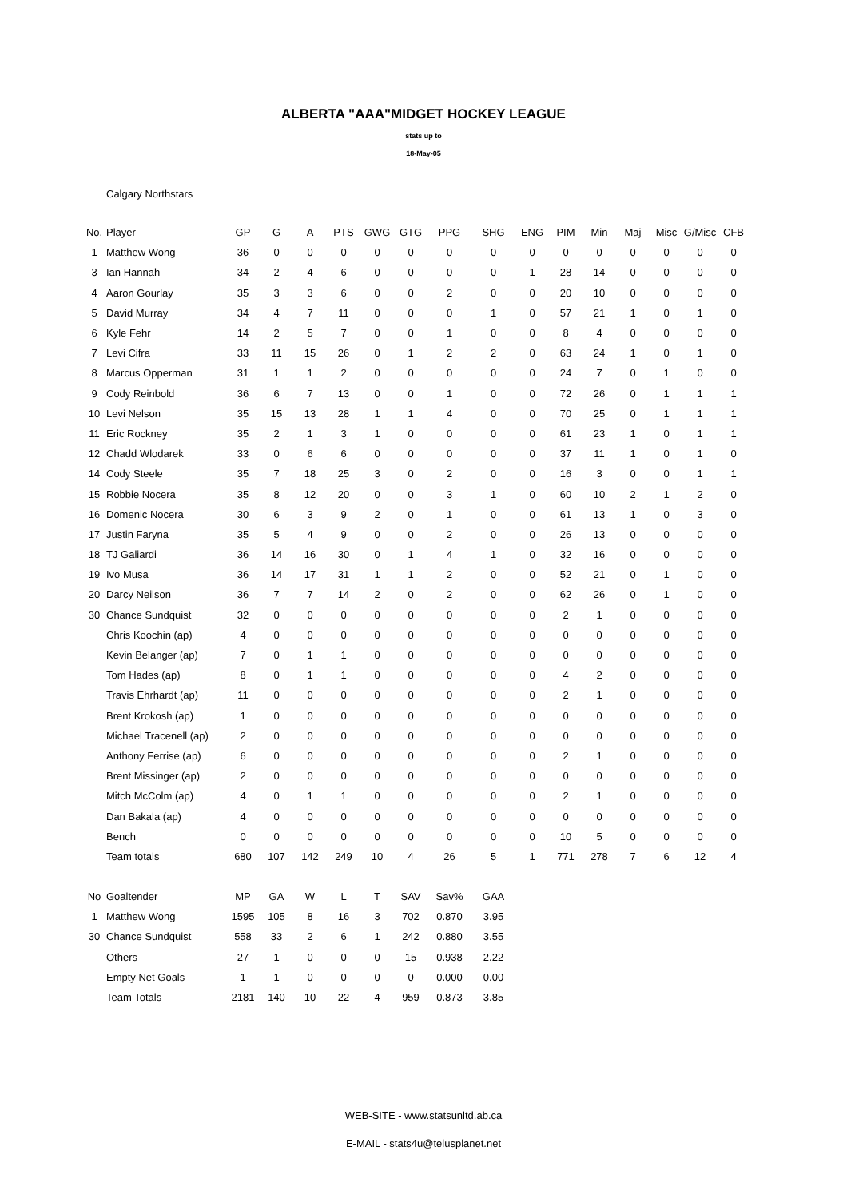ALBERTA "AAA"MIDGET HOCKEY LEAGUE
stats up to
18-May-05
Calgary Northstars
| No. | Player | GP | G | A | PTS | GWG | GTG | PPG | SHG | ENG | PIM | Min | Maj | Misc | G/Misc | CFB |
| --- | --- | --- | --- | --- | --- | --- | --- | --- | --- | --- | --- | --- | --- | --- | --- | --- |
| 1 | Matthew Wong | 36 | 0 | 0 | 0 | 0 | 0 | 0 | 0 | 0 | 0 | 0 | 0 | 0 | 0 | 0 |
| 3 | Ian Hannah | 34 | 2 | 4 | 6 | 0 | 0 | 0 | 0 | 1 | 28 | 14 | 0 | 0 | 0 | 0 |
| 4 | Aaron Gourlay | 35 | 3 | 3 | 6 | 0 | 0 | 2 | 0 | 0 | 20 | 10 | 0 | 0 | 0 | 0 |
| 5 | David Murray | 34 | 4 | 7 | 11 | 0 | 0 | 0 | 1 | 0 | 57 | 21 | 1 | 0 | 1 | 0 |
| 6 | Kyle Fehr | 14 | 2 | 5 | 7 | 0 | 0 | 1 | 0 | 0 | 8 | 4 | 0 | 0 | 0 | 0 |
| 7 | Levi Cifra | 33 | 11 | 15 | 26 | 0 | 1 | 2 | 2 | 0 | 63 | 24 | 1 | 0 | 1 | 0 |
| 8 | Marcus Opperman | 31 | 1 | 1 | 2 | 0 | 0 | 0 | 0 | 0 | 24 | 7 | 0 | 1 | 0 | 0 |
| 9 | Cody Reinbold | 36 | 6 | 7 | 13 | 0 | 0 | 1 | 0 | 0 | 72 | 26 | 0 | 1 | 1 | 1 |
| 10 | Levi Nelson | 35 | 15 | 13 | 28 | 1 | 1 | 4 | 0 | 0 | 70 | 25 | 0 | 1 | 1 | 1 |
| 11 | Eric Rockney | 35 | 2 | 1 | 3 | 1 | 0 | 0 | 0 | 0 | 61 | 23 | 1 | 0 | 1 | 1 |
| 12 | Chadd Wlodarek | 33 | 0 | 6 | 6 | 0 | 0 | 0 | 0 | 0 | 37 | 11 | 1 | 0 | 1 | 0 |
| 14 | Cody Steele | 35 | 7 | 18 | 25 | 3 | 0 | 2 | 0 | 0 | 16 | 3 | 0 | 0 | 1 | 1 |
| 15 | Robbie Nocera | 35 | 8 | 12 | 20 | 0 | 0 | 3 | 1 | 0 | 60 | 10 | 2 | 1 | 2 | 0 |
| 16 | Domenic Nocera | 30 | 6 | 3 | 9 | 2 | 0 | 1 | 0 | 0 | 61 | 13 | 1 | 0 | 3 | 0 |
| 17 | Justin Faryna | 35 | 5 | 4 | 9 | 0 | 0 | 2 | 0 | 0 | 26 | 13 | 0 | 0 | 0 | 0 |
| 18 | TJ Galiardi | 36 | 14 | 16 | 30 | 0 | 1 | 4 | 1 | 0 | 32 | 16 | 0 | 0 | 0 | 0 |
| 19 | Ivo Musa | 36 | 14 | 17 | 31 | 1 | 1 | 2 | 0 | 0 | 52 | 21 | 0 | 1 | 0 | 0 |
| 20 | Darcy Neilson | 36 | 7 | 7 | 14 | 2 | 0 | 2 | 0 | 0 | 62 | 26 | 0 | 1 | 0 | 0 |
| 30 | Chance Sundquist | 32 | 0 | 0 | 0 | 0 | 0 | 0 | 0 | 0 | 2 | 1 | 0 | 0 | 0 | 0 |
| | Chris Koochin (ap) | 4 | 0 | 0 | 0 | 0 | 0 | 0 | 0 | 0 | 0 | 0 | 0 | 0 | 0 | 0 |
| | Kevin Belanger (ap) | 7 | 0 | 1 | 1 | 0 | 0 | 0 | 0 | 0 | 0 | 0 | 0 | 0 | 0 | 0 |
| | Tom Hades (ap) | 8 | 0 | 1 | 1 | 0 | 0 | 0 | 0 | 0 | 4 | 2 | 0 | 0 | 0 | 0 |
| | Travis Ehrhardt (ap) | 11 | 0 | 0 | 0 | 0 | 0 | 0 | 0 | 0 | 2 | 1 | 0 | 0 | 0 | 0 |
| | Brent Krokosh (ap) | 1 | 0 | 0 | 0 | 0 | 0 | 0 | 0 | 0 | 0 | 0 | 0 | 0 | 0 | 0 |
| | Michael Tracenell (ap) | 2 | 0 | 0 | 0 | 0 | 0 | 0 | 0 | 0 | 0 | 0 | 0 | 0 | 0 | 0 |
| | Anthony Ferrise (ap) | 6 | 0 | 0 | 0 | 0 | 0 | 0 | 0 | 0 | 2 | 1 | 0 | 0 | 0 | 0 |
| | Brent Missinger (ap) | 2 | 0 | 0 | 0 | 0 | 0 | 0 | 0 | 0 | 0 | 0 | 0 | 0 | 0 | 0 |
| | Mitch McColm (ap) | 4 | 0 | 1 | 1 | 0 | 0 | 0 | 0 | 0 | 2 | 1 | 0 | 0 | 0 | 0 |
| | Dan Bakala (ap) | 4 | 0 | 0 | 0 | 0 | 0 | 0 | 0 | 0 | 0 | 0 | 0 | 0 | 0 | 0 |
| | Bench | 0 | 0 | 0 | 0 | 0 | 0 | 0 | 0 | 0 | 10 | 5 | 0 | 0 | 0 | 0 |
| | Team totals | 680 | 107 | 142 | 249 | 10 | 4 | 26 | 5 | 1 | 771 | 278 | 7 | 6 | 12 | 4 |
| No | Goaltender | MP | GA | W | L | T | SAV | Sav% | GAA |
| --- | --- | --- | --- | --- | --- | --- | --- | --- | --- |
| 1 | Matthew Wong | 1595 | 105 | 8 | 16 | 3 | 702 | 0.870 | 3.95 |
| 30 | Chance Sundquist | 558 | 33 | 2 | 6 | 1 | 242 | 0.880 | 3.55 |
| | Others | 27 | 1 | 0 | 0 | 0 | 15 | 0.938 | 2.22 |
| | Empty Net Goals | 1 | 1 | 0 | 0 | 0 | 0 | 0.000 | 0.00 |
| | Team Totals | 2181 | 140 | 10 | 22 | 4 | 959 | 0.873 | 3.85 |
WEB-SITE - www.statsunltd.ab.ca
E-MAIL - stats4u@telusplanet.net